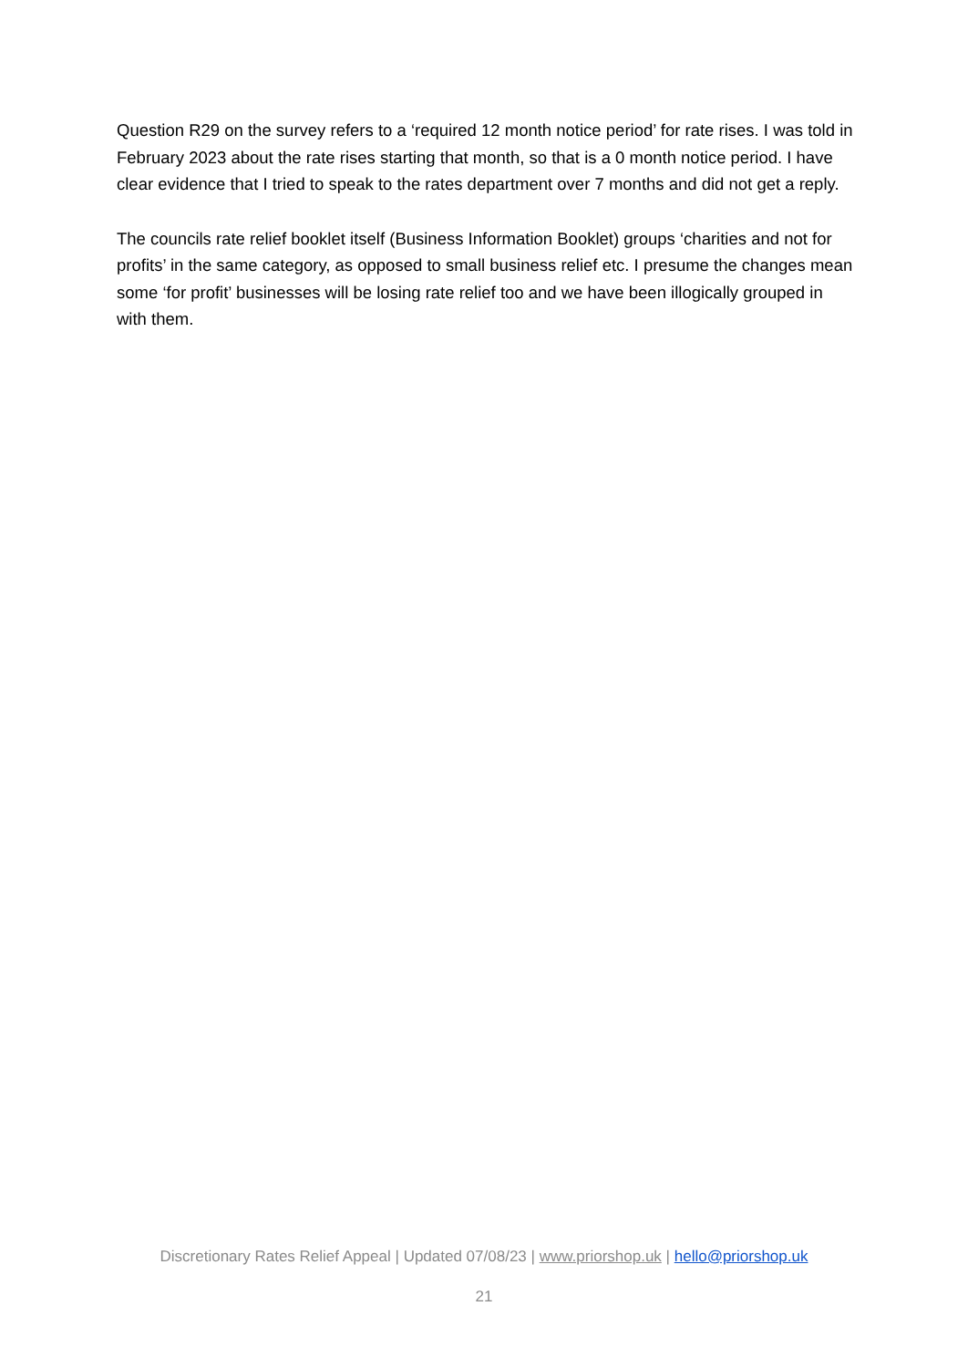Question R29 on the survey refers to a ‘required 12 month notice period’ for rate rises. I was told in February 2023 about the rate rises starting that month, so that is a 0 month notice period. I have clear evidence that I tried to speak to the rates department over 7 months and did not get a reply.
The councils rate relief booklet itself (Business Information Booklet) groups ‘charities and not for profits’ in the same category, as opposed to small business relief etc. I presume the changes mean some ‘for profit’ businesses will be losing rate relief too and we have been illogically grouped in with them.
Discretionary Rates Relief Appeal | Updated 07/08/23 | www.priorshop.uk | hello@priorshop.uk
21